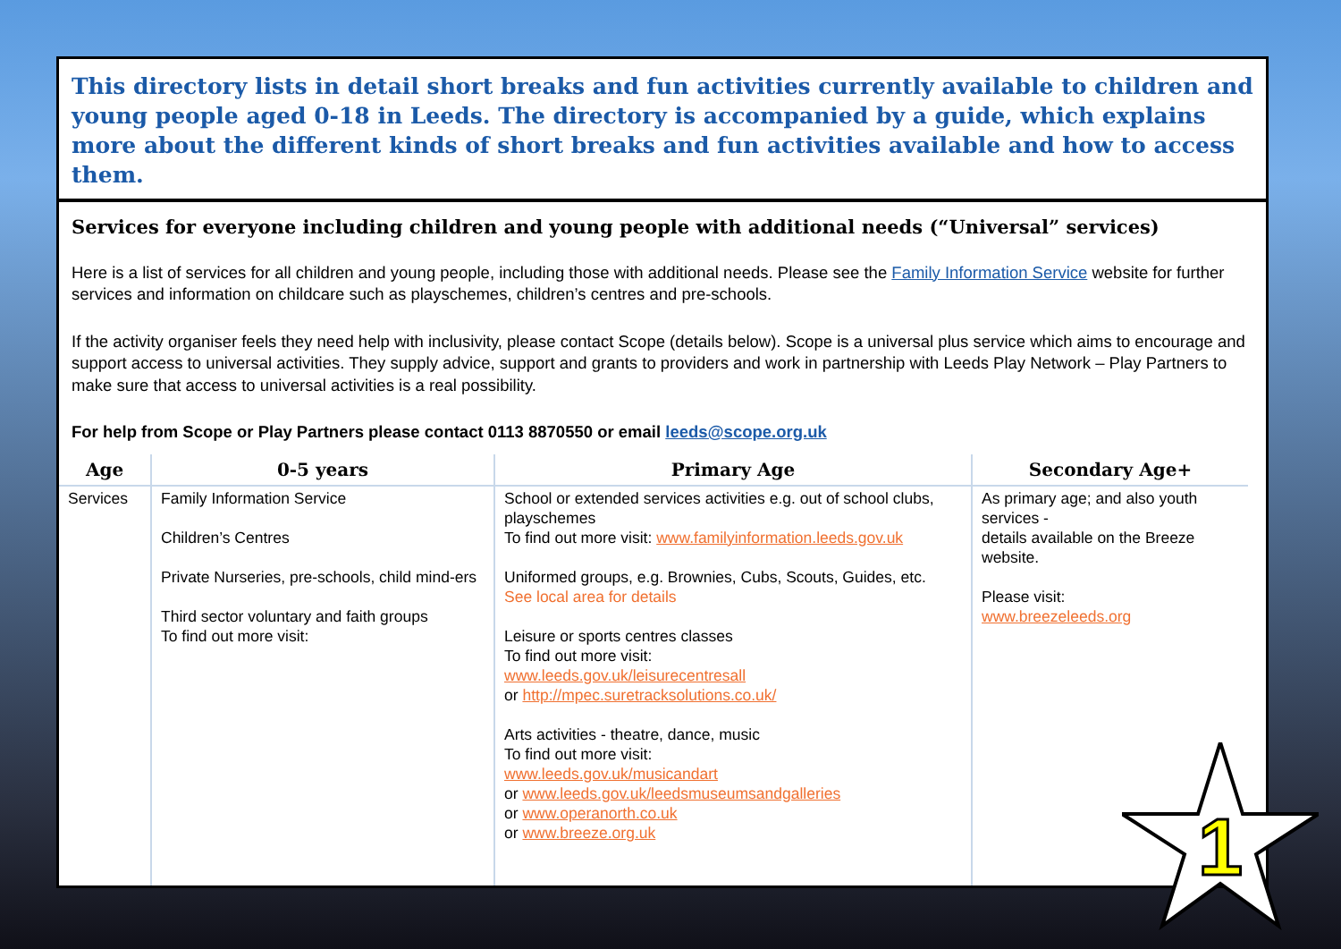This directory lists in detail short breaks and fun activities currently available to children and young people aged 0-18 in Leeds. The directory is accompanied by a guide, which explains more about the different kinds of short breaks and fun activities available and how to access them.
Services for everyone including children and young people with additional needs (“Universal” services)
Here is a list of services for all children and young people, including those with additional needs. Please see the Family Information Service website for further services and information on childcare such as playschemes, children’s centres and pre-schools.
If the activity organiser feels they need help with inclusivity, please contact Scope (details below). Scope is a universal plus service which aims to encourage and support access to universal activities. They supply advice, support and grants to providers and work in partnership with Leeds Play Network – Play Partners to make sure that access to universal activities is a real possibility.
For help from Scope or Play Partners please contact 0113 8870550 or email leeds@scope.org.uk
| Age | 0-5 years | Primary Age | Secondary Age+ |
| --- | --- | --- | --- |
| Services | Family Information Service Children’s Centres Private Nurseries, pre-schools, child mind-ers Third sector voluntary and faith groups To find out more visit: | School or extended services activities e.g. out of school clubs, playschemes To find out more visit: www.familyinformation.leeds.gov.uk Uniformed groups, e.g. Brownies, Cubs, Scouts, Guides, etc. See local area for details Leisure or sports centres classes To find out more visit: www.leeds.gov.uk/leisurecentresall or http://mpec.suretracksolutions.co.uk/ Arts activities - theatre, dance, music To find out more visit: www.leeds.gov.uk/musicandart or www.leeds.gov.uk/leedsmuseumsandgalleries or www.operanorth.co.uk or www.breeze.org.uk | As primary age; and also youth services - details available on the Breeze website. Please visit: www.breezeleeds.org |
1